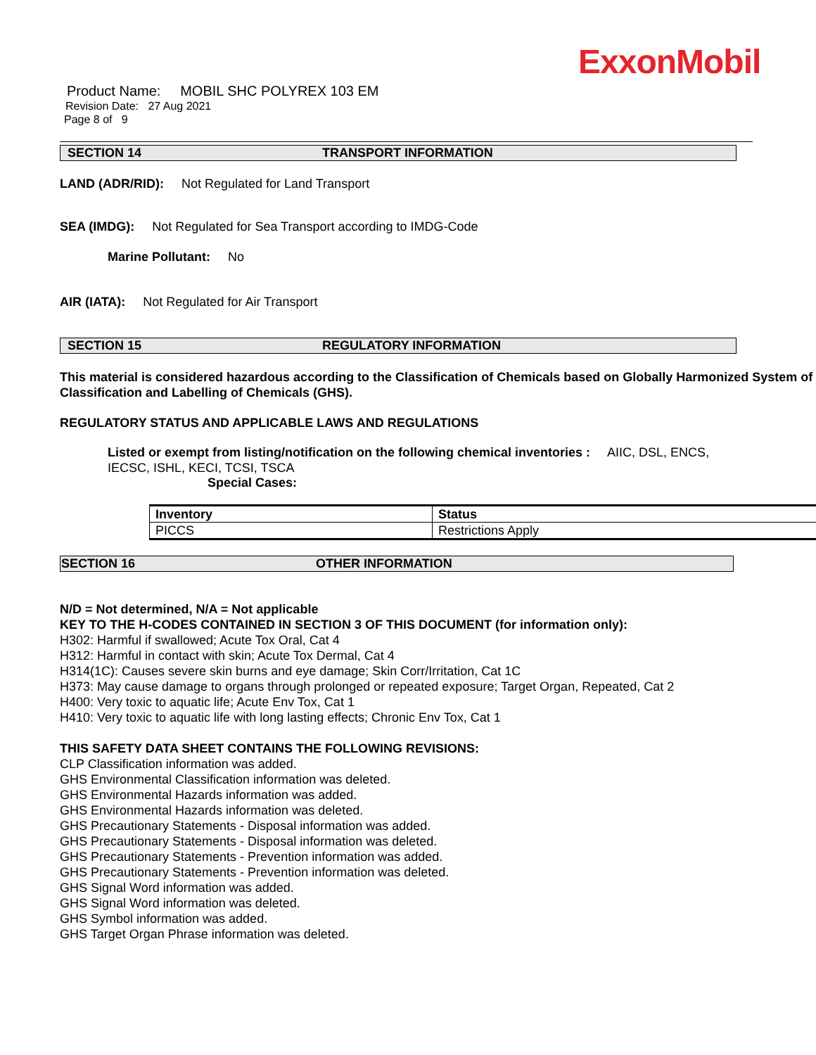ExxonMobil
Product Name: MOBIL SHC POLYREX 103 EM
Revision Date: 27 Aug 2021
Page 8 of 9
SECTION 14 TRANSPORT INFORMATION
LAND (ADR/RID): Not Regulated for Land Transport
SEA (IMDG): Not Regulated for Sea Transport according to IMDG-Code
Marine Pollutant: No
AIR (IATA): Not Regulated for Air Transport
SECTION 15 REGULATORY INFORMATION
This material is considered hazardous according to the Classification of Chemicals based on Globally Harmonized System of Classification and Labelling of Chemicals (GHS).
REGULATORY STATUS AND APPLICABLE LAWS AND REGULATIONS
Listed or exempt from listing/notification on the following chemical inventories : AIIC, DSL, ENCS, IECSC, ISHL, KECI, TCSI, TSCA
Special Cases:
| Inventory | Status |
| --- | --- |
| PICCS | Restrictions Apply |
SECTION 16 OTHER INFORMATION
N/D = Not determined, N/A = Not applicable
KEY TO THE H-CODES CONTAINED IN SECTION 3 OF THIS DOCUMENT (for information only):
H302: Harmful if swallowed; Acute Tox Oral, Cat 4
H312: Harmful in contact with skin; Acute Tox Dermal, Cat 4
H314(1C): Causes severe skin burns and eye damage; Skin Corr/Irritation, Cat 1C
H373: May cause damage to organs through prolonged or repeated exposure; Target Organ, Repeated, Cat 2
H400: Very toxic to aquatic life; Acute Env Tox, Cat 1
H410: Very toxic to aquatic life with long lasting effects; Chronic Env Tox, Cat 1
THIS SAFETY DATA SHEET CONTAINS THE FOLLOWING REVISIONS:
CLP Classification information was added.
GHS Environmental Classification information was deleted.
GHS Environmental Hazards information was added.
GHS Environmental Hazards information was deleted.
GHS Precautionary Statements - Disposal information was added.
GHS Precautionary Statements - Disposal information was deleted.
GHS Precautionary Statements - Prevention information was added.
GHS Precautionary Statements - Prevention information was deleted.
GHS Signal Word information was added.
GHS Signal Word information was deleted.
GHS Symbol information was added.
GHS Target Organ Phrase information was deleted.